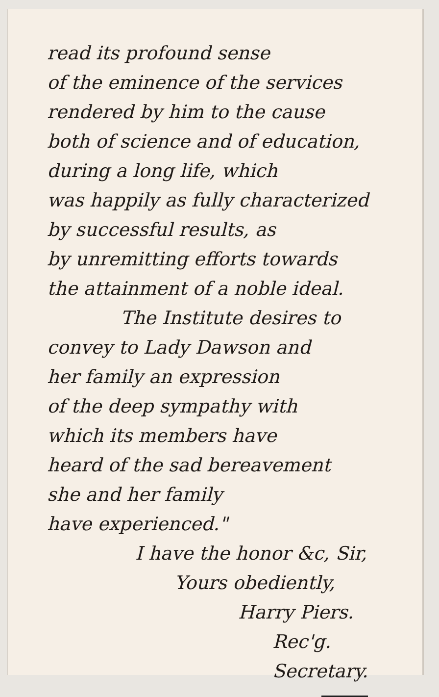read its profound sense
of the eminence of the services
rendered by him to the cause
both of science and of education,
during a long life, which
was happily as fully characterized
by successful results, as
by unremitting efforts towards
the attainment of a noble ideal.
The Institute desires to
convey to Lady Dawson and
her family an expression
of the deep sympathy with
which its members have
heard of the sad bereavement
she and her family
have experienced."
I have the honor &c, Sir,
Yours obediently,
Harry Piers.
Rec'g. Secretary.